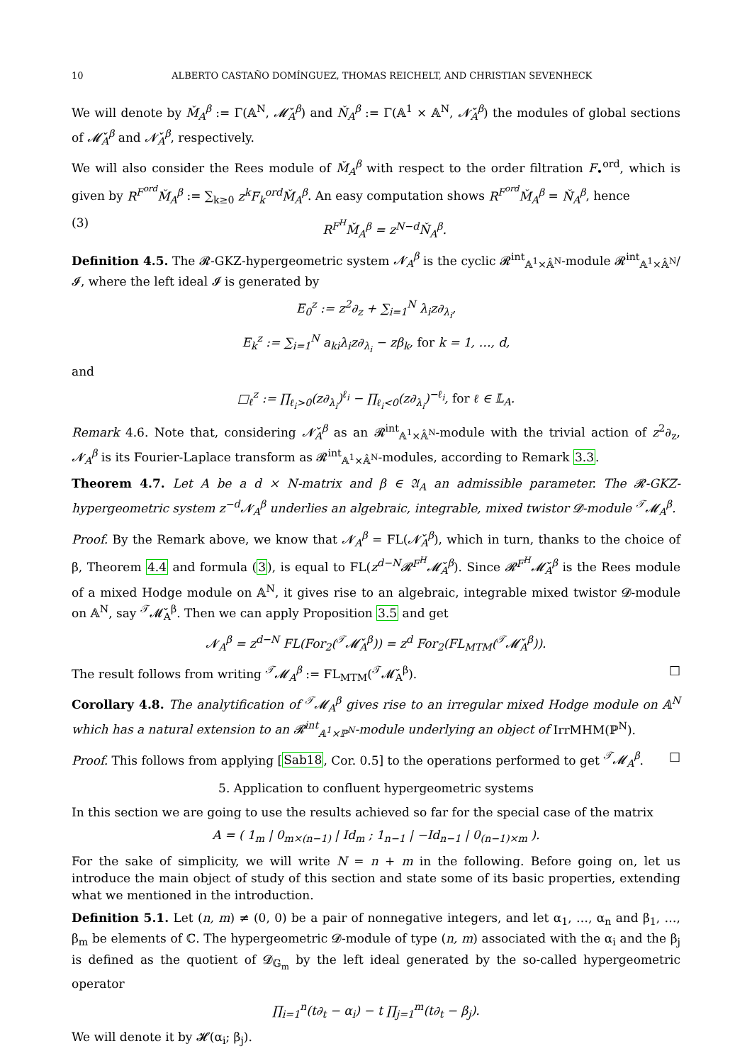10 ALBERTO CASTAÑO DOMÍNGUEZ, THOMAS REICHELT, AND CHRISTIAN SEVENHECK
We will denote by M̌<sub>A</sub><sup>β</sup> := Γ(𝔸<sup>N</sup>, 𝓜̌<sub>A</sub><sup>β</sup>) and Ň<sub>A</sub><sup>β</sup> := Γ(𝔸<sup>1</sup> × 𝔸<sup>N</sup>, 𝓝̌<sub>A</sub><sup>β</sup>) the modules of global sections of 𝓜̌<sub>A</sub><sup>β</sup> and 𝓝̌<sub>A</sub><sup>β</sup>, respectively.
We will also consider the Rees module of M̌<sub>A</sub><sup>β</sup> with respect to the order filtration F<sub>•</sub><sup>ord</sup>, which is given by R<sup>F<sup>ord</sup></sup>M̌<sub>A</sub><sup>β</sup> := ∑<sub>k≥0</sub> z<sup>k</sup>F<sub>k</sub><sup>ord</sup>M̌<sub>A</sub><sup>β</sup>. An easy computation shows R<sup>F<sup>ord</sup></sup>M̌<sub>A</sub><sup>β</sup> = Ň<sub>A</sub><sup>β</sup>, hence
(3) R<sup>F<sup>H</sup></sup>M̌<sub>A</sub><sup>β</sup> = z<sup>N−d</sup>Ň<sub>A</sub><sup>β</sup>.
Definition 4.5. The 𝓡-GKZ-hypergeometric system 𝓝<sub>A</sub><sup>β</sup> is the cyclic 𝓡<sup>int</sup><sub>𝔸<sup>1</sup>×𝔸̂<sup>N</sup></sub>-module 𝓡<sup>int</sup><sub>𝔸<sup>1</sup>×𝔸̂<sup>N</sup></sub>/𝓘, where the left ideal 𝓘 is generated by
E<sub>0</sub><sup>z</sup> := z<sup>2</sup>∂<sub>z</sub> + ∑<sub>i=1</sub><sup>N</sup> λ<sub>i</sub>z∂<sub>λ<sub>i</sub></sub>,
E<sub>k</sub><sup>z</sup> := ∑<sub>i=1</sub><sup>N</sup> a<sub>ki</sub>λ<sub>i</sub>z∂<sub>λ<sub>i</sub></sub> − zβ<sub>k</sub>, for k = 1, …, d,
and
□<sub>ℓ</sub><sup>z</sup> := ∏<sub>ℓ<sub>i</sub>>0</sub>(z∂<sub>λ<sub>i</sub></sub>)<sup>ℓ<sub>i</sub></sup> − ∏<sub>ℓ<sub>i</sub><0</sub>(z∂<sub>λ<sub>i</sub></sub>)<sup>−ℓ<sub>i</sub></sup>, for ℓ ∈ 𝕃<sub>A</sub>.
Remark 4.6. Note that, considering 𝓝̌<sub>A</sub><sup>β</sup> as an 𝓡<sup>int</sup><sub>𝔸<sup>1</sup>×𝔸̂<sup>N</sup></sub>-module with the trivial action of z<sup>2</sup>∂<sub>z</sub>, 𝓝<sub>A</sub><sup>β</sup> is its Fourier-Laplace transform as 𝓡<sup>int</sup><sub>𝔸<sup>1</sup>×𝔸̂<sup>N</sup></sub>-modules, according to Remark 3.3.
Theorem 4.7. Let A be a d × N-matrix and β ∈ 𝔄<sub>A</sub> an admissible parameter. The 𝓡-GKZ-hypergeometric system z<sup>−d</sup>𝓝<sub>A</sub><sup>β</sup> underlies an algebraic, integrable, mixed twistor 𝓓-module <sup>𝒯</sup>𝓜<sub>A</sub><sup>β</sup>.
Proof. By the Remark above, we know that 𝓝<sub>A</sub><sup>β</sup> = FL(𝓝̌<sub>A</sub><sup>β</sup>), which in turn, thanks to the choice of β, Theorem 4.4 and formula (3), is equal to FL(z<sup>d−N</sup>𝓡<sup>F<sup>H</sup></sup>𝓜̌<sub>A</sub><sup>β</sup>). Since 𝓡<sup>F<sup>H</sup></sup>𝓜̌<sub>A</sub><sup>β</sup> is the Rees module of a mixed Hodge module on 𝔸<sup>N</sup>, it gives rise to an algebraic, integrable mixed twistor 𝓓-module on 𝔸<sup>N</sup>, say <sup>𝒯</sup>𝓜̌<sub>A</sub><sup>β</sup>. Then we can apply Proposition 3.5 and get
𝓝<sub>A</sub><sup>β</sup> = z<sup>d−N</sup> FL(For<sub>2</sub>(<sup>𝒯</sup>𝓜̌<sub>A</sub><sup>β</sup>)) = z<sup>d</sup> For<sub>2</sub>(FL<sub>MTM</sub>(<sup>𝒯</sup>𝓜̌<sub>A</sub><sup>β</sup>)).
The result follows from writing <sup>𝒯</sup>𝓜<sub>A</sub><sup>β</sup> := FL<sub>MTM</sub>(<sup>𝒯</sup>𝓜̌<sub>A</sub><sup>β</sup>). □
Corollary 4.8. The analytification of <sup>𝒯</sup>𝓜<sub>A</sub><sup>β</sup> gives rise to an irregular mixed Hodge module on 𝔸<sup>N</sup> which has a natural extension to an 𝓡<sup>int</sup><sub>𝔸<sup>1</sup>×ℙ<sup>N</sup></sub>-module underlying an object of IrrMHM(ℙ<sup>N</sup>).
Proof. This follows from applying [Sab18, Cor. 0.5] to the operations performed to get <sup>𝒯</sup>𝓜<sub>A</sub><sup>β</sup>. □
5. Application to confluent hypergeometric systems
In this section we are going to use the results achieved so far for the special case of the matrix
A = ( 1<sub>m</sub> | 0<sub>m×(n−1)</sub> | Id<sub>m</sub> ; 1<sub>n−1</sub> | −Id<sub>n−1</sub> | 0<sub>(n−1)×m</sub> ).
For the sake of simplicity, we will write N = n + m in the following. Before going on, let us introduce the main object of study of this section and state some of its basic properties, extending what we mentioned in the introduction.
Definition 5.1. Let (n, m) ≠ (0, 0) be a pair of nonnegative integers, and let α<sub>1</sub>, …, α<sub>n</sub> and β<sub>1</sub>, …, β<sub>m</sub> be elements of ℂ. The hypergeometric 𝓓-module of type (n, m) associated with the α<sub>i</sub> and the β<sub>j</sub> is defined as the quotient of 𝓓<sub>𝔾<sub>m</sub></sub> by the left ideal generated by the so-called hypergeometric operator
∏<sub>i=1</sub><sup>n</sup>(t∂<sub>t</sub> − α<sub>i</sub>) − t ∏<sub>j=1</sub><sup>m</sup>(t∂<sub>t</sub> − β<sub>j</sub>).
We will denote it by 𝓗(α<sub>i</sub>; β<sub>j</sub>).